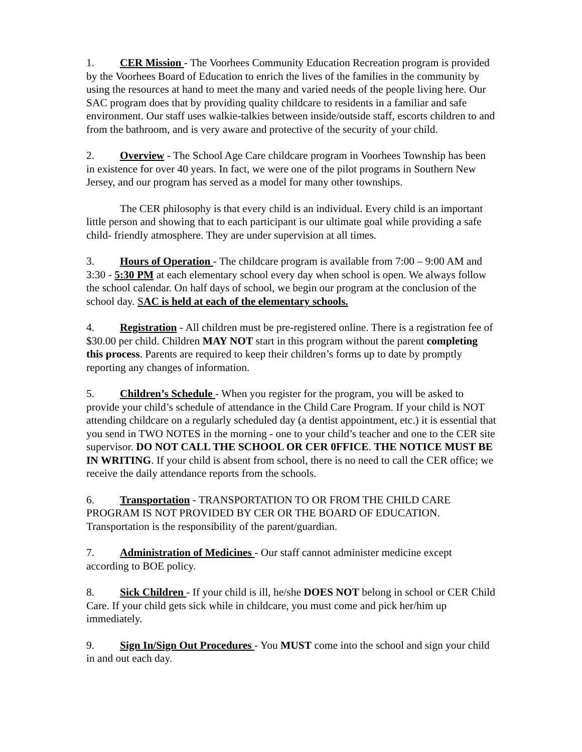1. CER Mission - The Voorhees Community Education Recreation program is provided by the Voorhees Board of Education to enrich the lives of the families in the community by using the resources at hand to meet the many and varied needs of the people living here. Our SAC program does that by providing quality childcare to residents in a familiar and safe environment. Our staff uses walkie-talkies between inside/outside staff, escorts children to and from the bathroom, and is very aware and protective of the security of your child.
2. Overview - The School Age Care childcare program in Voorhees Township has been in existence for over 40 years. In fact, we were one of the pilot programs in Southern New Jersey, and our program has served as a model for many other townships.
The CER philosophy is that every child is an individual. Every child is an important little person and showing that to each participant is our ultimate goal while providing a safe child- friendly atmosphere. They are under supervision at all times.
3. Hours of Operation - The childcare program is available from 7:00 – 9:00 AM and 3:30 - 5:30 PM at each elementary school every day when school is open. We always follow the school calendar. On half days of school, we begin our program at the conclusion of the school day. SAC is held at each of the elementary schools.
4. Registration - All children must be pre-registered online. There is a registration fee of $30.00 per child. Children MAY NOT start in this program without the parent completing this process. Parents are required to keep their children’s forms up to date by promptly reporting any changes of information.
5. Children’s Schedule - When you register for the program, you will be asked to provide your child’s schedule of attendance in the Child Care Program. If your child is NOT attending childcare on a regularly scheduled day (a dentist appointment, etc.) it is essential that you send in TWO NOTES in the morning - one to your child’s teacher and one to the CER site supervisor. DO NOT CALL THE SCHOOL OR CER 0FFICE. THE NOTICE MUST BE IN WRITING. If your child is absent from school, there is no need to call the CER office; we receive the daily attendance reports from the schools.
6. Transportation - TRANSPORTATION TO OR FROM THE CHILD CARE PROGRAM IS NOT PROVIDED BY CER OR THE BOARD OF EDUCATION. Transportation is the responsibility of the parent/guardian.
7. Administration of Medicines - Our staff cannot administer medicine except according to BOE policy.
8. Sick Children - If your child is ill, he/she DOES NOT belong in school or CER Child Care. If your child gets sick while in childcare, you must come and pick her/him up immediately.
9. Sign In/Sign Out Procedures - You MUST come into the school and sign your child in and out each day.